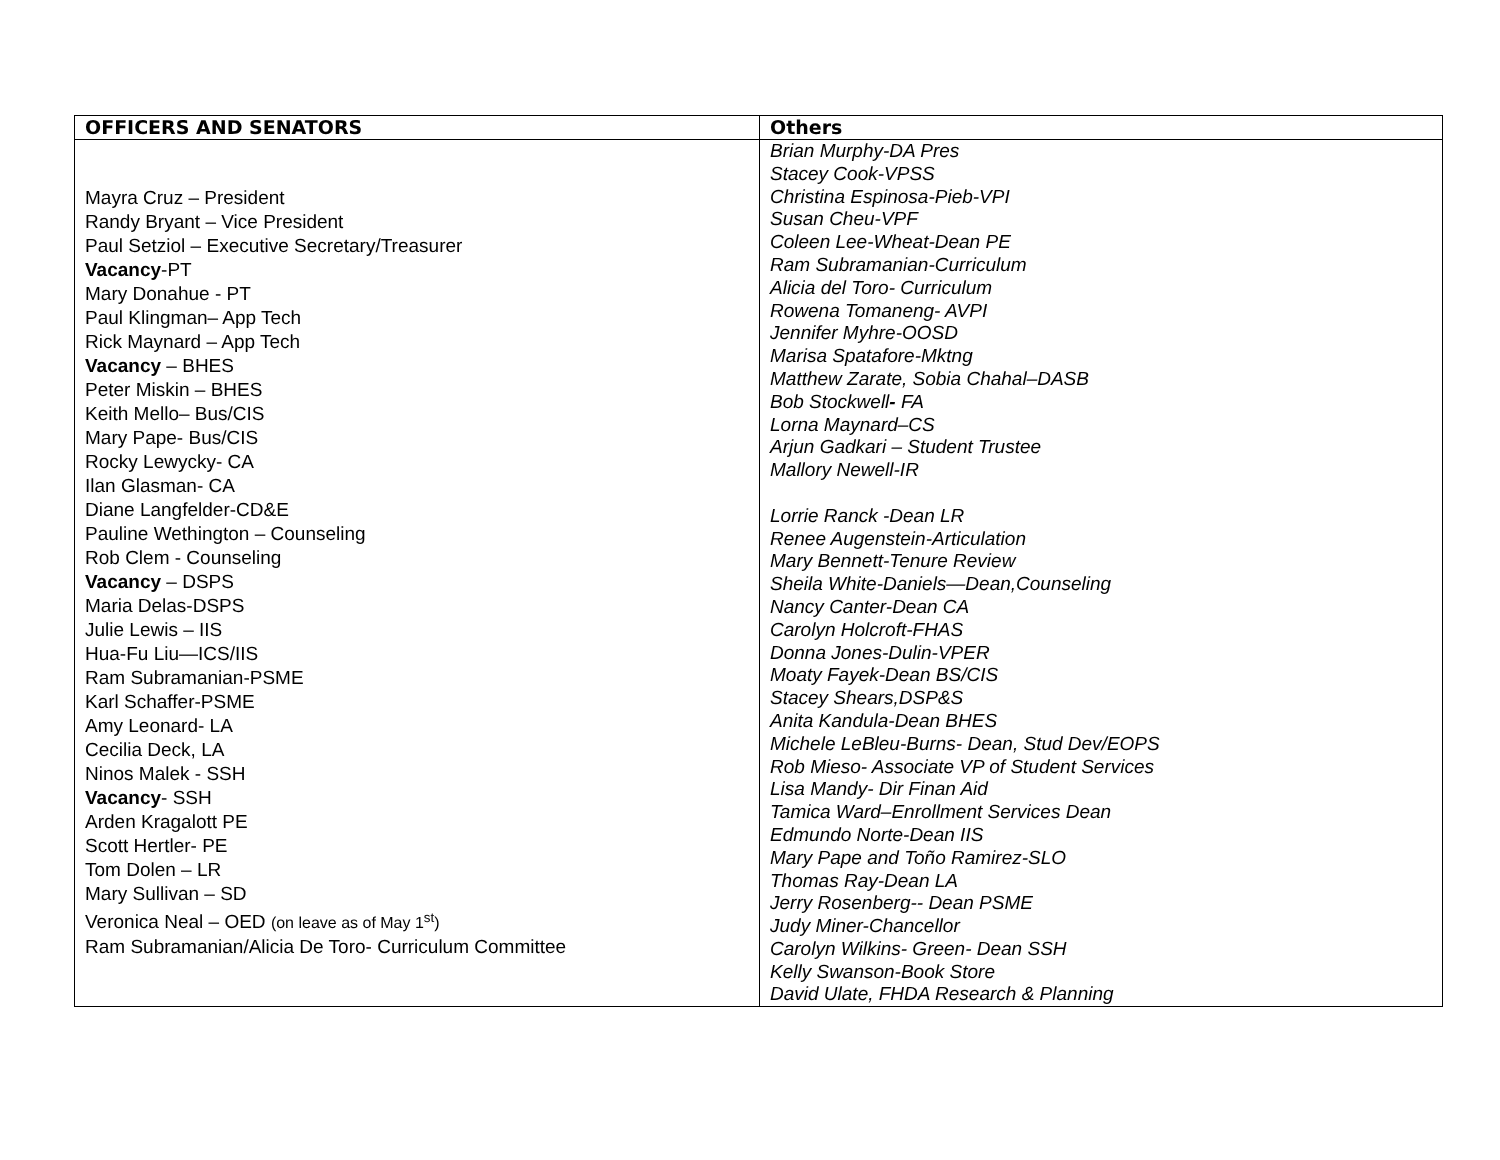| OFFICERS AND SENATORS | Others |
| --- | --- |
| Mayra Cruz – President Randy Bryant – Vice President Paul Setziol – Executive Secretary/Treasurer Vacancy -PT Mary Donahue - PT Paul Klingman– App Tech Rick Maynard – App Tech Vacancy – BHES Peter Miskin – BHES Keith Mello– Bus/CIS Mary Pape- Bus/CIS Rocky Lewycky- CA Ilan Glasman- CA Diane Langfelder-CD&E Pauline Wethington – Counseling Rob Clem - Counseling Vacancy – DSPS Maria Delas-DSPS Julie Lewis – IIS Hua-Fu Liu—ICS/IIS Ram Subramanian-PSME Karl Schaffer-PSME Amy Leonard- LA Cecilia Deck, LA Ninos Malek - SSH Vacancy - SSH Arden Kragalott PE Scott Hertler- PE Tom Dolen – LR Mary Sullivan – SD Veronica Neal – OED (on leave as of May 1<sup>st</sup>) Ram Subramanian/Alicia De Toro- Curriculum Committee | Brian Murphy-DA Pres Stacey Cook-VPSS Christina Espinosa-Pieb-VPI Susan Cheu-VPF Coleen Lee-Wheat-Dean PE Ram Subramanian-Curriculum Alicia del Toro- Curriculum Rowena Tomaneng- AVPI Jennifer Myhre-OOSD Marisa Spatafore-Mktng Matthew Zarate, Sobia Chahal–DASB Bob Stockwell - FA Lorna Maynard–CS Arjun Gadkari – Student Trustee Mallory Newell-IR Lorrie Ranck -Dean LR Renee Augenstein-Articulation Mary Bennett-Tenure Review Sheila White-Daniels—Dean,Counseling Nancy Canter-Dean CA Carolyn Holcroft-FHAS Donna Jones-Dulin-VPER Moaty Fayek-Dean BS/CIS Stacey Shears,DSP&S Anita Kandula-Dean BHES Michele LeBleu-Burns- Dean, Stud Dev/EOPS Rob Mieso- Associate VP of Student Services Lisa Mandy- Dir Finan Aid Tamica Ward–Enrollment Services Dean Edmundo Norte-Dean IIS Mary Pape and Toño Ramirez-SLO Thomas Ray-Dean LA Jerry Rosenberg-- Dean PSME Judy Miner-Chancellor Carolyn Wilkins- Green- Dean SSH Kelly Swanson-Book Store David Ulate, FHDA Research & Planning |